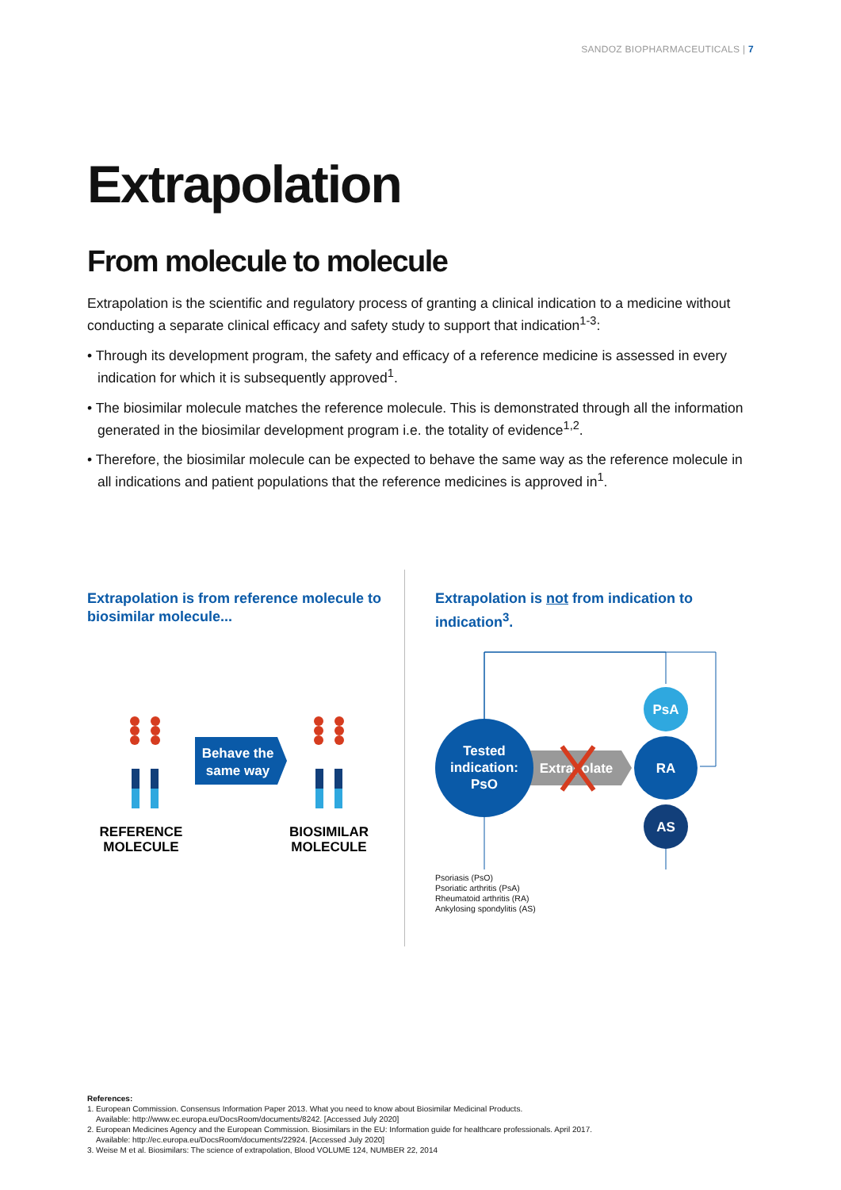SANDOZ BIOPHARMACEUTICALS | 7
Extrapolation
From molecule to molecule
Extrapolation is the scientific and regulatory process of granting a clinical indication to a medicine without conducting a separate clinical efficacy and safety study to support that indication<sup>1-3</sup>:
• Through its development program, the safety and efficacy of a reference medicine is assessed in every indication for which it is subsequently approved<sup>1</sup>.
• The biosimilar molecule matches the reference molecule. This is demonstrated through all the information generated in the biosimilar development program i.e. the totality of evidence<sup>1,2</sup>.
• Therefore, the biosimilar molecule can be expected to behave the same way as the reference molecule in all indications and patient populations that the reference medicines is approved in<sup>1</sup>.
Extrapolation is from reference molecule to biosimilar molecule...
Behave the
same way
REFERENCE
MOLECULE
BIOSIMILAR
MOLECULE
Extrapolation is not from indication to indication<sup>3</sup>.
Tested
indication:
PsO
Extrapolate
PsA
RA
AS
Psoriasis (PsO)
Psoriatic arthritis (PsA)
Rheumatoid arthritis (RA)
Ankylosing spondylitis (AS)
References:
1. European Commission. Consensus Information Paper 2013. What you need to know about Biosimilar Medicinal Products.
Available: http://www.ec.europa.eu/DocsRoom/documents/8242. [Accessed July 2020]
2. European Medicines Agency and the European Commission. Biosimilars in the EU: Information guide for healthcare professionals. April 2017.
Available: http://ec.europa.eu/DocsRoom/documents/22924. [Accessed July 2020]
3. Weise M et al. Biosimilars: The science of extrapolation, Blood VOLUME 124, NUMBER 22, 2014